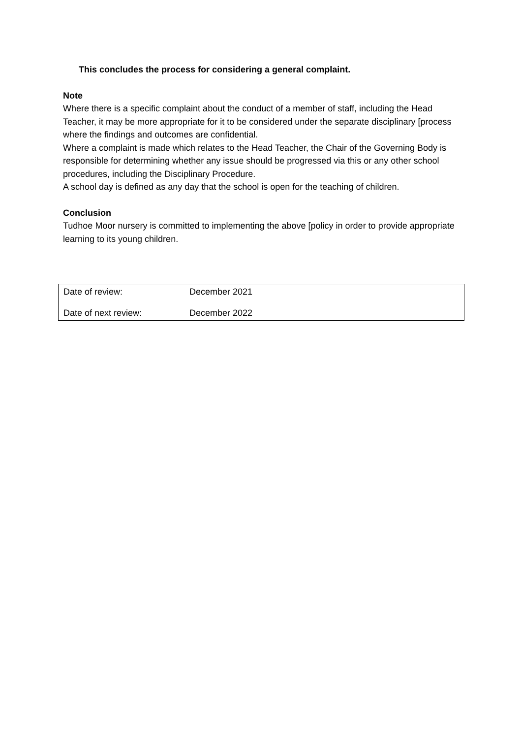This concludes the process for considering a general complaint.
Note
Where there is a specific complaint about the conduct of a member of staff, including the Head Teacher, it may be more appropriate for it to be considered under the separate disciplinary [process where the findings and outcomes are confidential.
Where a complaint is made which relates to the Head Teacher, the Chair of the Governing Body is responsible for determining whether any issue should be progressed via this or any other school procedures, including the Disciplinary Procedure.
A school day is defined as any day that the school is open for the teaching of children.
Conclusion
Tudhoe Moor nursery is committed to implementing the above [policy in order to provide appropriate learning to its young children.
| Date of review: | December 2021 |
| Date of next review: | December 2022 |